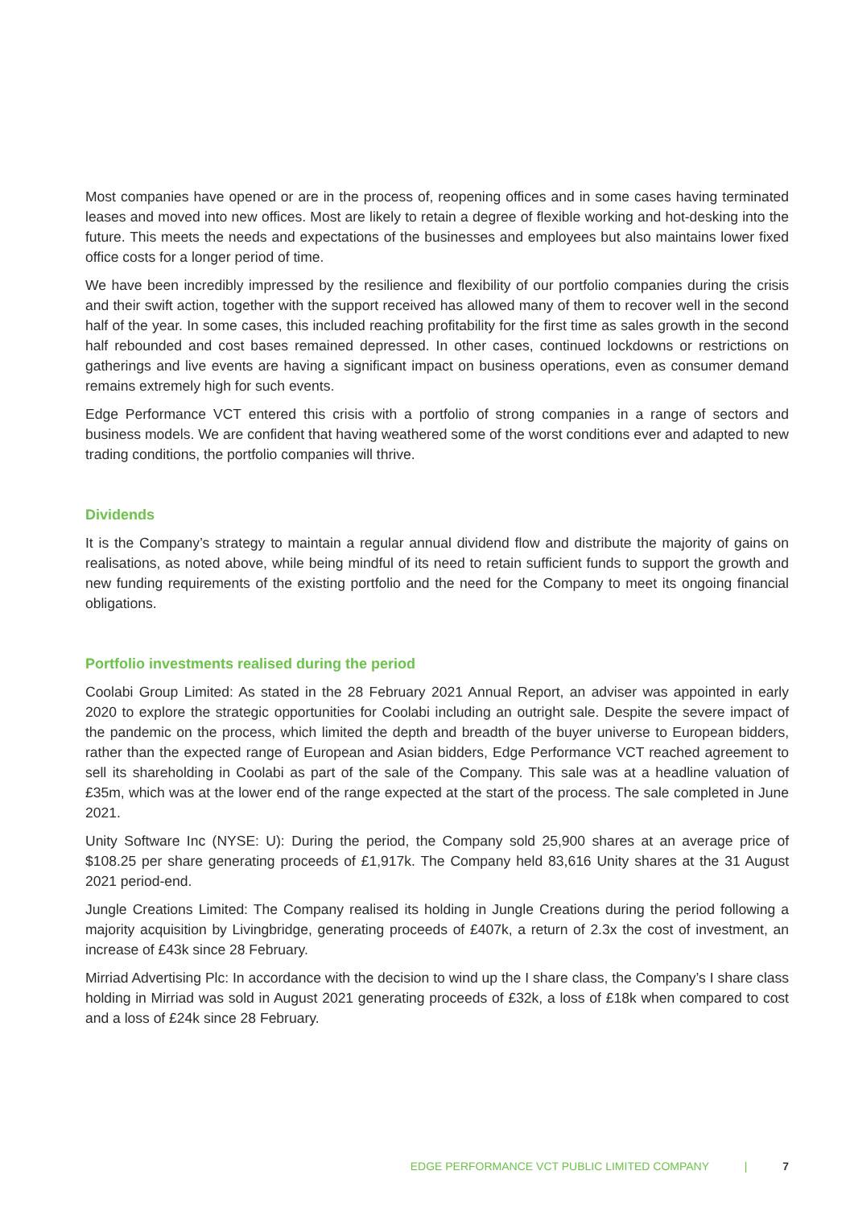Most companies have opened or are in the process of, reopening offices and in some cases having terminated leases and moved into new offices. Most are likely to retain a degree of flexible working and hot-desking into the future. This meets the needs and expectations of the businesses and employees but also maintains lower fixed office costs for a longer period of time.
We have been incredibly impressed by the resilience and flexibility of our portfolio companies during the crisis and their swift action, together with the support received has allowed many of them to recover well in the second half of the year. In some cases, this included reaching profitability for the first time as sales growth in the second half rebounded and cost bases remained depressed. In other cases, continued lockdowns or restrictions on gatherings and live events are having a significant impact on business operations, even as consumer demand remains extremely high for such events.
Edge Performance VCT entered this crisis with a portfolio of strong companies in a range of sectors and business models. We are confident that having weathered some of the worst conditions ever and adapted to new trading conditions, the portfolio companies will thrive.
Dividends
It is the Company’s strategy to maintain a regular annual dividend flow and distribute the majority of gains on realisations, as noted above, while being mindful of its need to retain sufficient funds to support the growth and new funding requirements of the existing portfolio and the need for the Company to meet its ongoing financial obligations.
Portfolio investments realised during the period
Coolabi Group Limited: As stated in the 28 February 2021 Annual Report, an adviser was appointed in early 2020 to explore the strategic opportunities for Coolabi including an outright sale. Despite the severe impact of the pandemic on the process, which limited the depth and breadth of the buyer universe to European bidders, rather than the expected range of European and Asian bidders, Edge Performance VCT reached agreement to sell its shareholding in Coolabi as part of the sale of the Company. This sale was at a headline valuation of £35m, which was at the lower end of the range expected at the start of the process. The sale completed in June 2021.
Unity Software Inc (NYSE: U): During the period, the Company sold 25,900 shares at an average price of $108.25 per share generating proceeds of £1,917k. The Company held 83,616 Unity shares at the 31 August 2021 period-end.
Jungle Creations Limited: The Company realised its holding in Jungle Creations during the period following a majority acquisition by Livingbridge, generating proceeds of £407k, a return of 2.3x the cost of investment, an increase of £43k since 28 February.
Mirriad Advertising Plc: In accordance with the decision to wind up the I share class, the Company’s I share class holding in Mirriad was sold in August 2021 generating proceeds of £32k, a loss of £18k when compared to cost and a loss of £24k since 28 February.
EDGE PERFORMANCE VCT PUBLIC LIMITED COMPANY | 7